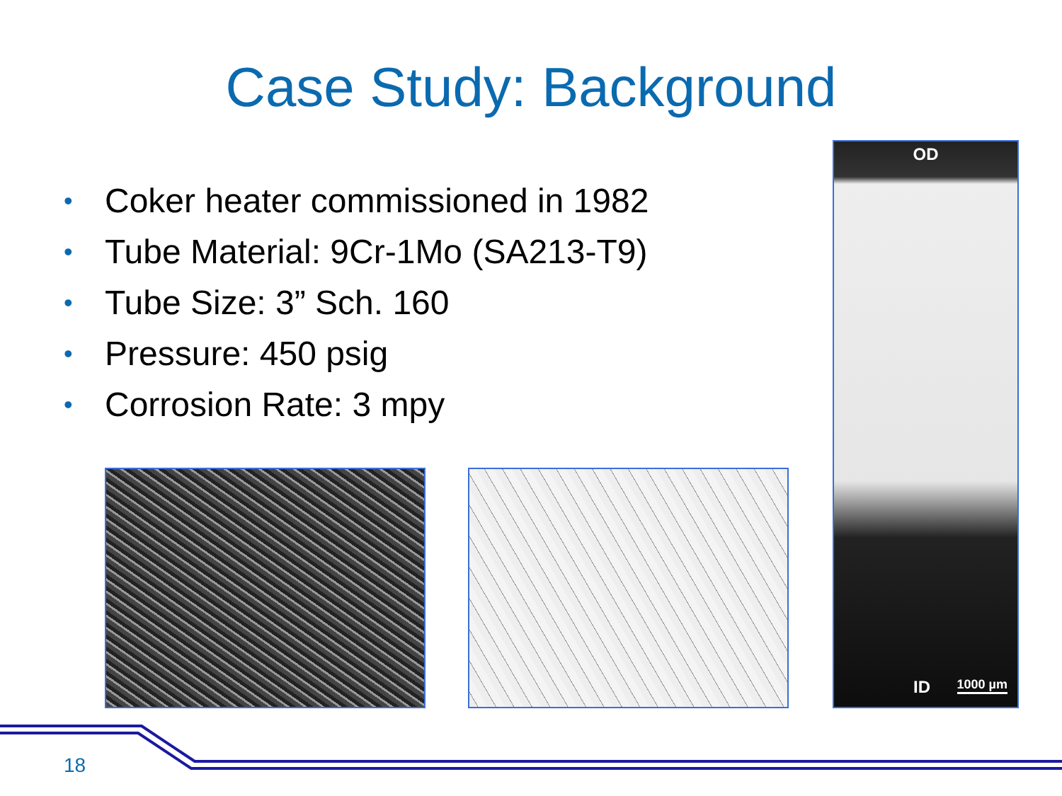Case Study: Background
• Coker heater commissioned in 1982
• Tube Material: 9Cr-1Mo (SA213-T9)
• Tube Size: 3” Sch. 160
• Pressure: 450 psig
• Corrosion Rate: 3 mpy
OD
ID 1000 µm
18